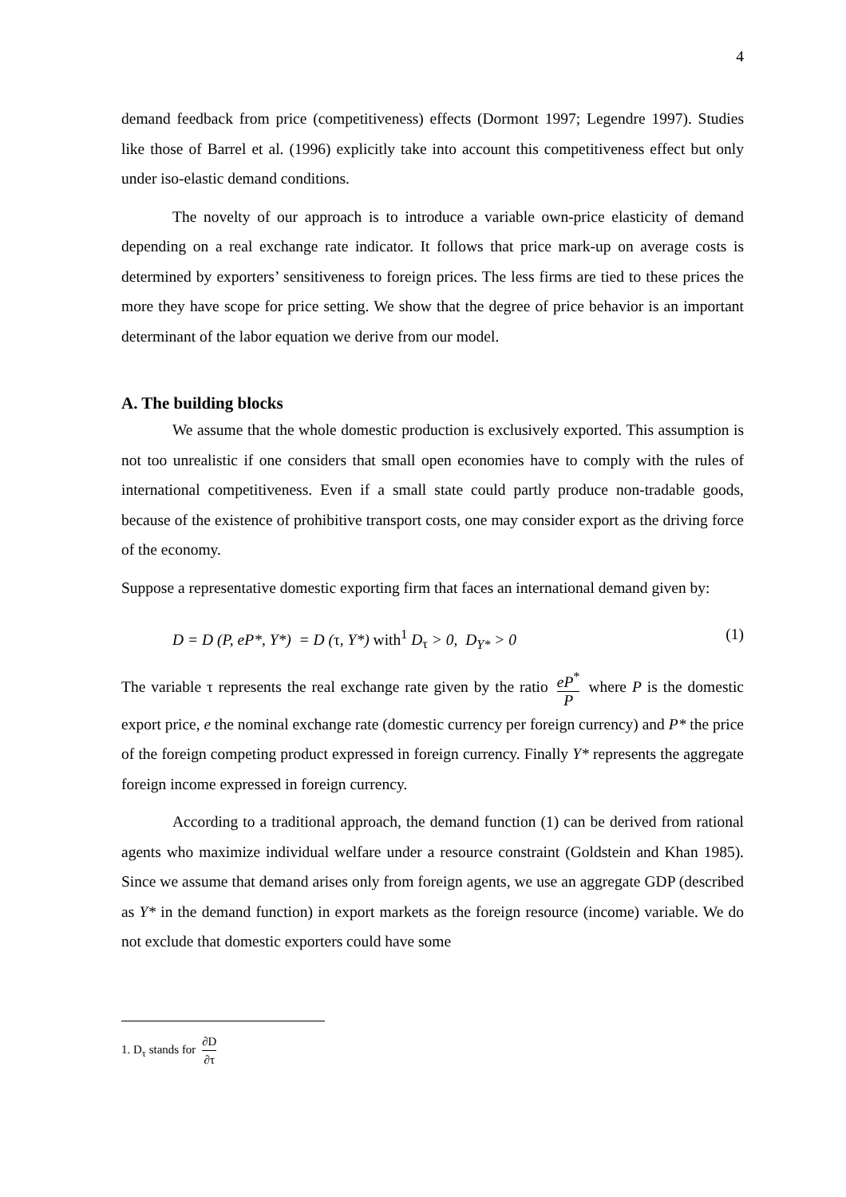4
demand feedback from price (competitiveness) effects (Dormont 1997; Legendre 1997). Studies like those of Barrel et al. (1996) explicitly take into account this competitiveness effect but only under iso-elastic demand conditions.
The novelty of our approach is to introduce a variable own-price elasticity of demand depending on a real exchange rate indicator. It follows that price mark-up on average costs is determined by exporters’ sensitiveness to foreign prices. The less firms are tied to these prices the more they have scope for price setting. We show that the degree of price behavior is an important determinant of the labor equation we derive from our model.
A. The building blocks
We assume that the whole domestic production is exclusively exported. This assumption is not too unrealistic if one considers that small open economies have to comply with the rules of international competitiveness. Even if a small state could partly produce non-tradable goods, because of the existence of prohibitive transport costs, one may consider export as the driving force of the economy.
Suppose a representative domestic exporting firm that faces an international demand given by:
D = D (P, eP*, Y*) = D (τ, Y*) with<sup>1</sup> D<sub>τ</sub> > 0, D<sub>Y*</sub> > 0 (1)
The variable τ represents the real exchange rate given by the ratio eP<sup>*</sup> P where P is the domestic export price, e the nominal exchange rate (domestic currency per foreign currency) and P* the price of the foreign competing product expressed in foreign currency. Finally Y* represents the aggregate foreign income expressed in foreign currency.
According to a traditional approach, the demand function (1) can be derived from rational agents who maximize individual welfare under a resource constraint (Goldstein and Khan 1985). Since we assume that demand arises only from foreign agents, we use an aggregate GDP (described as Y* in the demand function) in export markets as the foreign resource (income) variable. We do not exclude that domestic exporters could have some
1. D<sub>τ</sub> stands for ∂D ∂τ